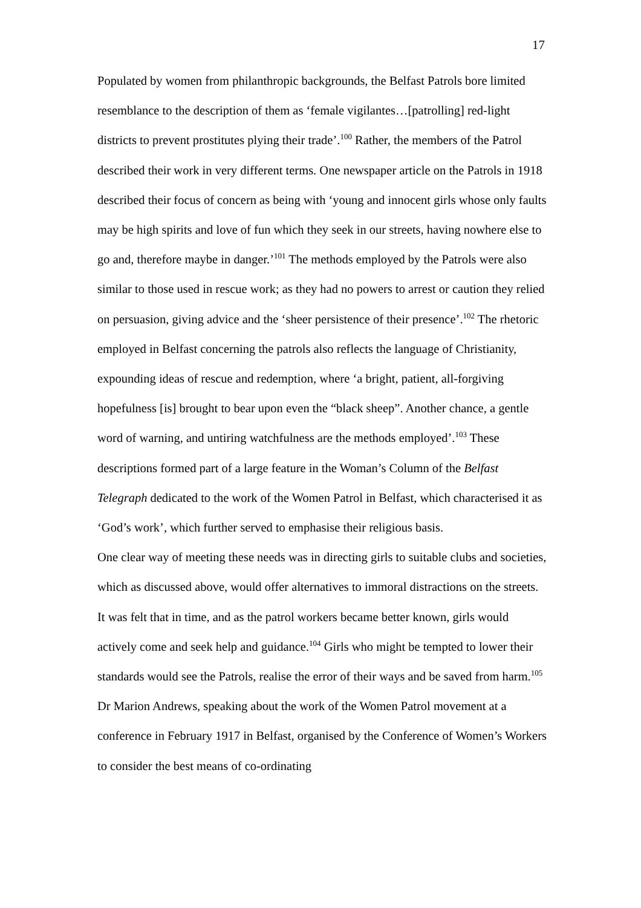17
Populated by women from philanthropic backgrounds, the Belfast Patrols bore limited resemblance to the description of them as ‘female vigilantes…[patrolling] red-light districts to prevent prostitutes plying their trade’.<sup>100</sup> Rather, the members of the Patrol described their work in very different terms. One newspaper article on the Patrols in 1918 described their focus of concern as being with ‘young and innocent girls whose only faults may be high spirits and love of fun which they seek in our streets, having nowhere else to go and, therefore maybe in danger.’<sup>101</sup> The methods employed by the Patrols were also similar to those used in rescue work; as they had no powers to arrest or caution they relied on persuasion, giving advice and the ‘sheer persistence of their presence’.<sup>102</sup> The rhetoric employed in Belfast concerning the patrols also reflects the language of Christianity, expounding ideas of rescue and redemption, where ‘a bright, patient, all-forgiving hopefulness [is] brought to bear upon even the “black sheep”. Another chance, a gentle word of warning, and untiring watchfulness are the methods employed’.<sup>103</sup> These descriptions formed part of a large feature in the Woman’s Column of the Belfast Telegraph dedicated to the work of the Women Patrol in Belfast, which characterised it as ‘God’s work’, which further served to emphasise their religious basis.
One clear way of meeting these needs was in directing girls to suitable clubs and societies, which as discussed above, would offer alternatives to immoral distractions on the streets. It was felt that in time, and as the patrol workers became better known, girls would actively come and seek help and guidance.<sup>104</sup> Girls who might be tempted to lower their standards would see the Patrols, realise the error of their ways and be saved from harm.<sup>105</sup> Dr Marion Andrews, speaking about the work of the Women Patrol movement at a conference in February 1917 in Belfast, organised by the Conference of Women’s Workers to consider the best means of co-ordinating